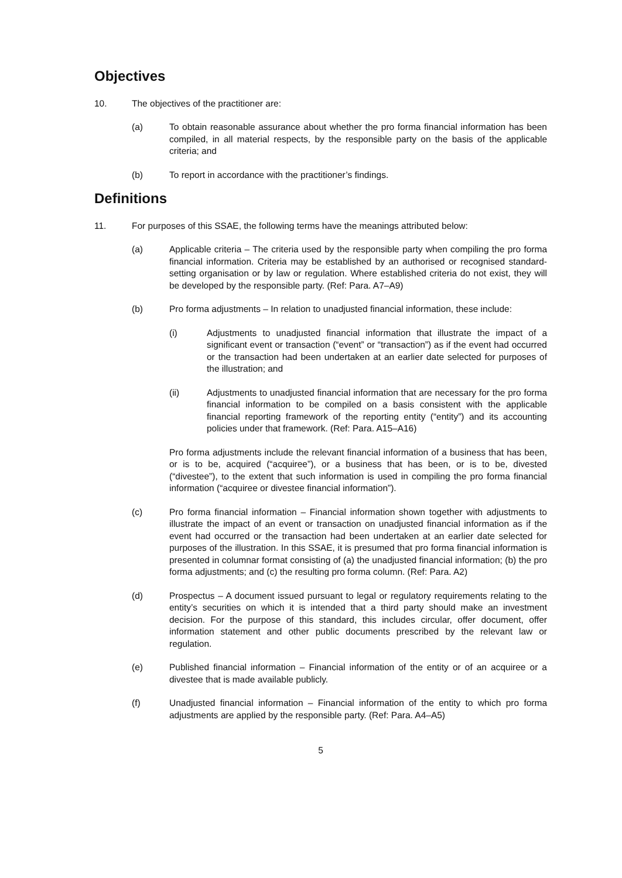Objectives
10. The objectives of the practitioner are:
(a) To obtain reasonable assurance about whether the pro forma financial information has been compiled, in all material respects, by the responsible party on the basis of the applicable criteria; and
(b) To report in accordance with the practitioner’s findings.
Definitions
11. For purposes of this SSAE, the following terms have the meanings attributed below:
(a) Applicable criteria – The criteria used by the responsible party when compiling the pro forma financial information. Criteria may be established by an authorised or recognised standard-setting organisation or by law or regulation. Where established criteria do not exist, they will be developed by the responsible party. (Ref: Para. A7–A9)
(b) Pro forma adjustments – In relation to unadjusted financial information, these include:
(i) Adjustments to unadjusted financial information that illustrate the impact of a significant event or transaction (“event” or “transaction”) as if the event had occurred or the transaction had been undertaken at an earlier date selected for purposes of the illustration; and
(ii) Adjustments to unadjusted financial information that are necessary for the pro forma financial information to be compiled on a basis consistent with the applicable financial reporting framework of the reporting entity (“entity”) and its accounting policies under that framework. (Ref: Para. A15–A16)
Pro forma adjustments include the relevant financial information of a business that has been, or is to be, acquired (“acquiree”), or a business that has been, or is to be, divested (“divestee”), to the extent that such information is used in compiling the pro forma financial information (“acquiree or divestee financial information”).
(c) Pro forma financial information – Financial information shown together with adjustments to illustrate the impact of an event or transaction on unadjusted financial information as if the event had occurred or the transaction had been undertaken at an earlier date selected for purposes of the illustration. In this SSAE, it is presumed that pro forma financial information is presented in columnar format consisting of (a) the unadjusted financial information; (b) the pro forma adjustments; and (c) the resulting pro forma column. (Ref: Para. A2)
(d) Prospectus – A document issued pursuant to legal or regulatory requirements relating to the entity’s securities on which it is intended that a third party should make an investment decision. For the purpose of this standard, this includes circular, offer document, offer information statement and other public documents prescribed by the relevant law or regulation.
(e) Published financial information – Financial information of the entity or of an acquiree or a divestee that is made available publicly.
(f) Unadjusted financial information – Financial information of the entity to which pro forma adjustments are applied by the responsible party. (Ref: Para. A4–A5)
5